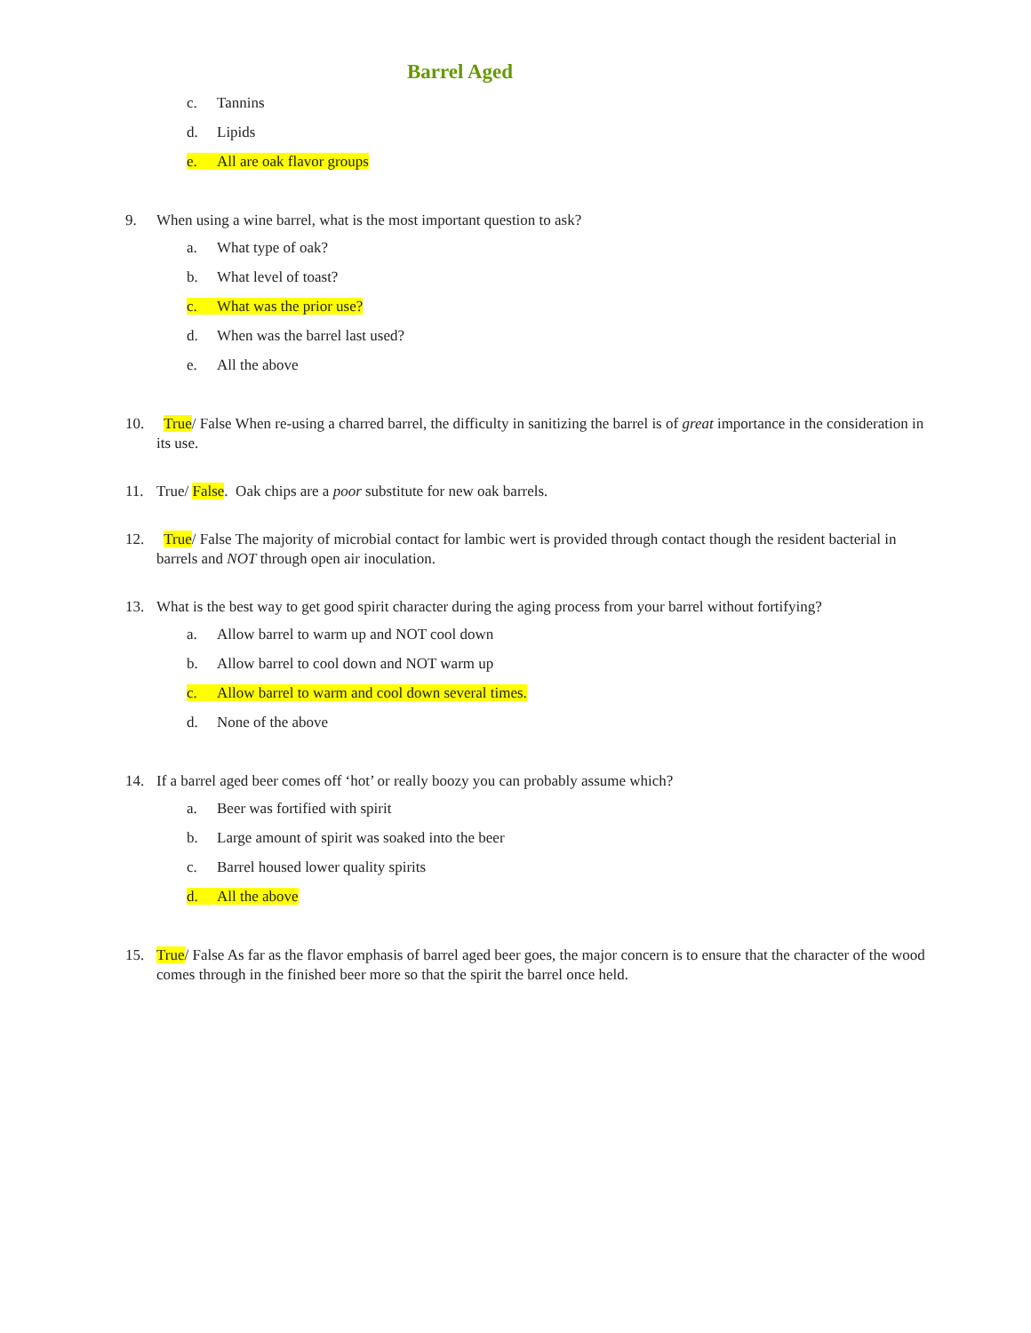Barrel Aged
c. Tannins
d. Lipids
e. All are oak flavor groups
9. When using a wine barrel, what is the most important question to ask?
a. What type of oak?
b. What level of toast?
c. What was the prior use?
d. When was the barrel last used?
e. All the above
10. True/ False When re-using a charred barrel, the difficulty in sanitizing the barrel is of great importance in the consideration in its use.
11. True/ False. Oak chips are a poor substitute for new oak barrels.
12. True/ False The majority of microbial contact for lambic wert is provided through contact though the resident bacterial in barrels and NOT through open air inoculation.
13. What is the best way to get good spirit character during the aging process from your barrel without fortifying?
a. Allow barrel to warm up and NOT cool down
b. Allow barrel to cool down and NOT warm up
c. Allow barrel to warm and cool down several times.
d. None of the above
14. If a barrel aged beer comes off ‘hot’ or really boozy you can probably assume which?
a. Beer was fortified with spirit
b. Large amount of spirit was soaked into the beer
c. Barrel housed lower quality spirits
d. All the above
15. True/ False As far as the flavor emphasis of barrel aged beer goes, the major concern is to ensure that the character of the wood comes through in the finished beer more so that the spirit the barrel once held.